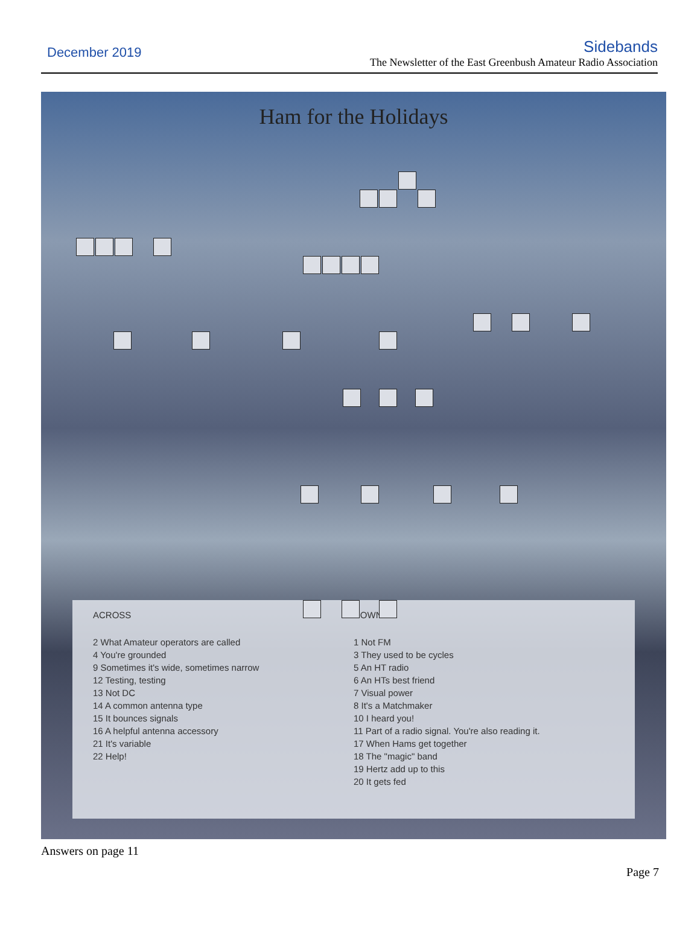December 2019
Sidebands
The Newsletter of the East Greenbush Amateur Radio Association
Ham for the Holidays
ACROSS
2 What Amateur operators are called
4 You're grounded
9 Sometimes it's wide, sometimes narrow
12 Testing, testing
13 Not DC
14 A common antenna type
15 It bounces signals
16 A helpful antenna accessory
21 It's variable
22 Help!
DOWN
1 Not FM
3 They used to be cycles
5 An HT radio
6 An HTs best friend
7 Visual power
8 It's a Matchmaker
10 I heard you!
11 Part of a radio signal. You're also reading it.
17 When Hams get together
18 The "magic" band
19 Hertz add up to this
20 It gets fed
Answers on page 11
Page 7